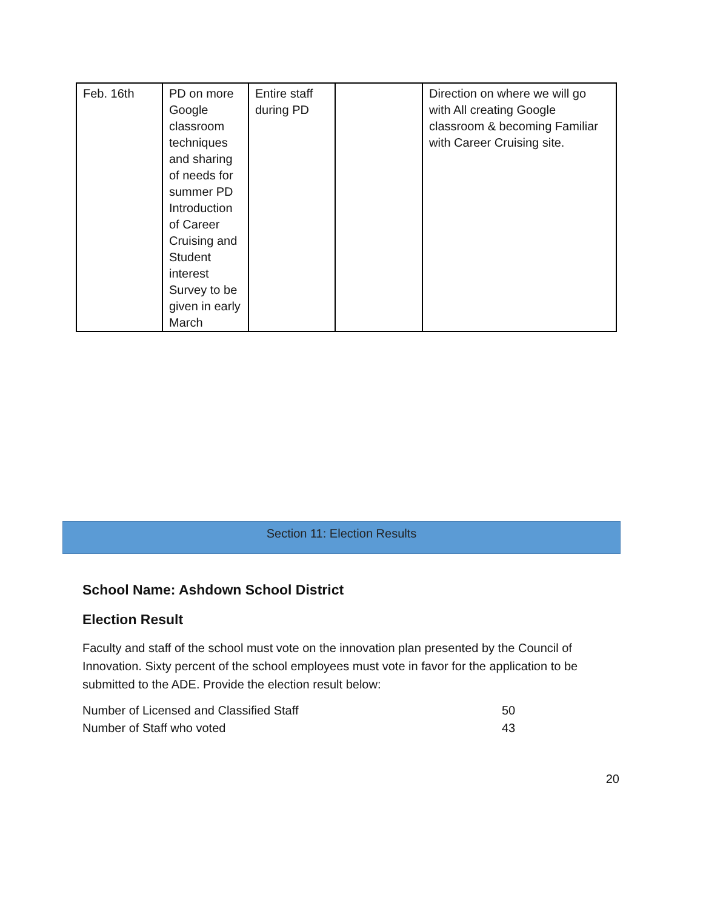| Feb. 16th | PD on more Google classroom techniques and sharing of needs for summer PD Introduction of Career Cruising and Student interest Survey to be given in early March | Entire staff during PD | | Direction on where we will go with All creating Google classroom & becoming Familiar with Career Cruising site. |
Section 11: Election Results
School Name: Ashdown School District
Election Result
Faculty and staff of the school must vote on the innovation plan presented by the Council of Innovation. Sixty percent of the school employees must vote in favor for the application to be submitted to the ADE. Provide the election result below:
Number of Licensed and Classified Staff 50
Number of Staff who voted 43
20